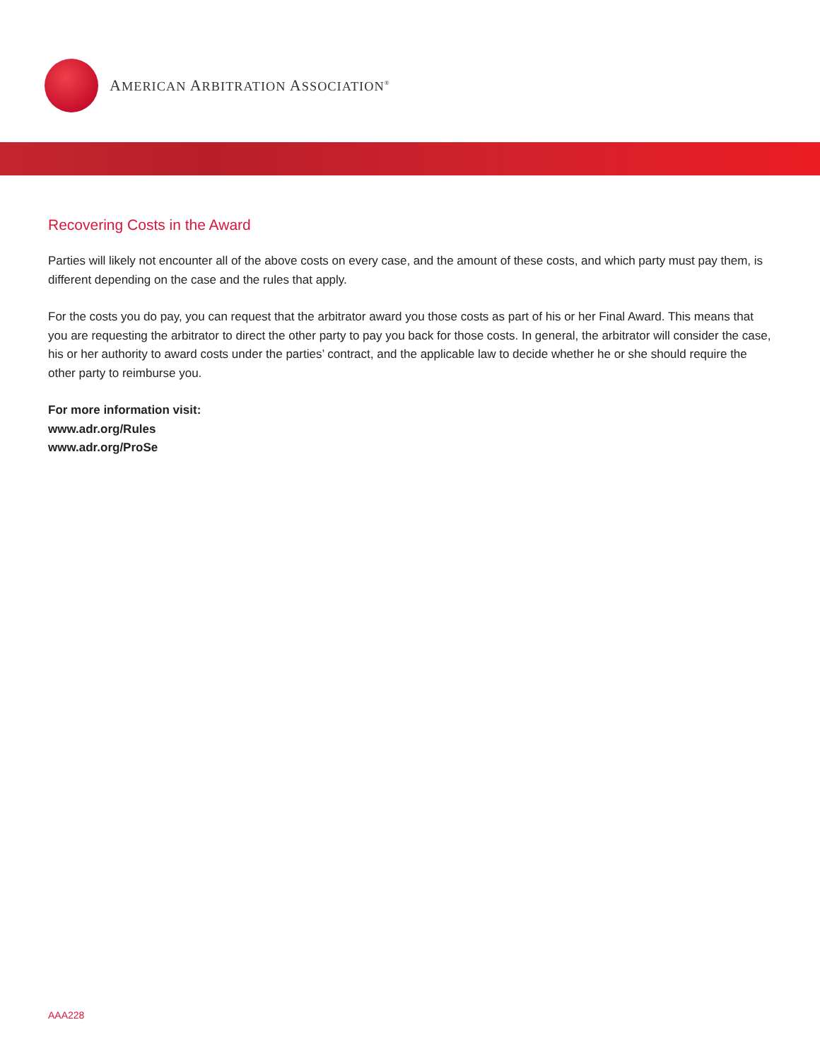AMERICAN ARBITRATION ASSOCIATION<sup>®</sup>
Recovering Costs in the Award
Parties will likely not encounter all of the above costs on every case, and the amount of these costs, and which party must pay them, is different depending on the case and the rules that apply.
For the costs you do pay, you can request that the arbitrator award you those costs as part of his or her Final Award. This means that you are requesting the arbitrator to direct the other party to pay you back for those costs. In general, the arbitrator will consider the case, his or her authority to award costs under the parties’ contract, and the applicable law to decide whether he or she should require the other party to reimburse you.
For more information visit:
www.adr.org/Rules
www.adr.org/ProSe
AAA228